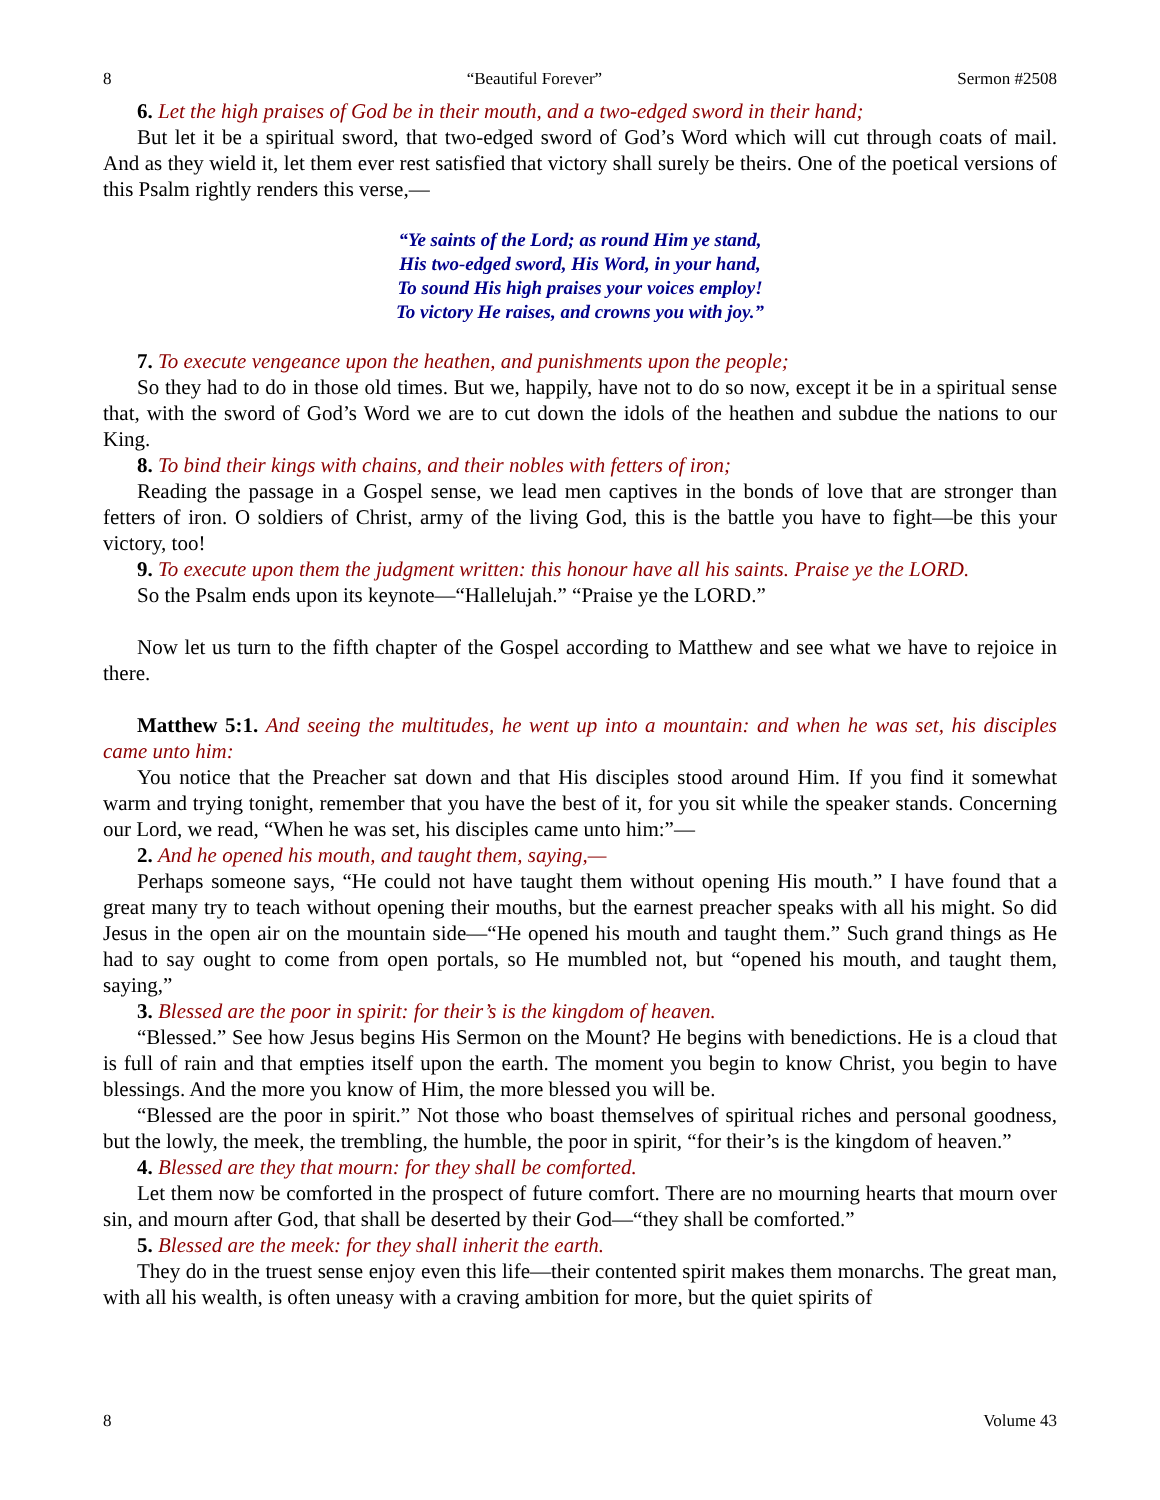8 “Beautiful Forever” Sermon #2508
6. Let the high praises of God be in their mouth, and a two-edged sword in their hand;
But let it be a spiritual sword, that two-edged sword of God’s Word which will cut through coats of mail. And as they wield it, let them ever rest satisfied that victory shall surely be theirs. One of the poetical versions of this Psalm rightly renders this verse,—
“Ye saints of the Lord; as round Him ye stand,
His two-edged sword, His Word, in your hand,
To sound His high praises your voices employ!
To victory He raises, and crowns you with joy.”
7. To execute vengeance upon the heathen, and punishments upon the people;
So they had to do in those old times. But we, happily, have not to do so now, except it be in a spiritual sense that, with the sword of God’s Word we are to cut down the idols of the heathen and subdue the nations to our King.
8. To bind their kings with chains, and their nobles with fetters of iron;
Reading the passage in a Gospel sense, we lead men captives in the bonds of love that are stronger than fetters of iron. O soldiers of Christ, army of the living God, this is the battle you have to fight—be this your victory, too!
9. To execute upon them the judgment written: this honour have all his saints. Praise ye the LORD.
So the Psalm ends upon its keynote—“Hallelujah.” “Praise ye the LORD.”
Now let us turn to the fifth chapter of the Gospel according to Matthew and see what we have to rejoice in there.
Matthew 5:1. And seeing the multitudes, he went up into a mountain: and when he was set, his disciples came unto him:
You notice that the Preacher sat down and that His disciples stood around Him. If you find it somewhat warm and trying tonight, remember that you have the best of it, for you sit while the speaker stands. Concerning our Lord, we read, “When he was set, his disciples came unto him:”—
2. And he opened his mouth, and taught them, saying,—
Perhaps someone says, “He could not have taught them without opening His mouth.” I have found that a great many try to teach without opening their mouths, but the earnest preacher speaks with all his might. So did Jesus in the open air on the mountain side—“He opened his mouth and taught them.” Such grand things as He had to say ought to come from open portals, so He mumbled not, but “opened his mouth, and taught them, saying,”
3. Blessed are the poor in spirit: for their’s is the kingdom of heaven.
“Blessed.” See how Jesus begins His Sermon on the Mount? He begins with benedictions. He is a cloud that is full of rain and that empties itself upon the earth. The moment you begin to know Christ, you begin to have blessings. And the more you know of Him, the more blessed you will be.
“Blessed are the poor in spirit.” Not those who boast themselves of spiritual riches and personal goodness, but the lowly, the meek, the trembling, the humble, the poor in spirit, “for their’s is the kingdom of heaven.”
4. Blessed are they that mourn: for they shall be comforted.
Let them now be comforted in the prospect of future comfort. There are no mourning hearts that mourn over sin, and mourn after God, that shall be deserted by their God—“they shall be comforted.”
5. Blessed are the meek: for they shall inherit the earth.
They do in the truest sense enjoy even this life—their contented spirit makes them monarchs. The great man, with all his wealth, is often uneasy with a craving ambition for more, but the quiet spirits of
8 Volume 43